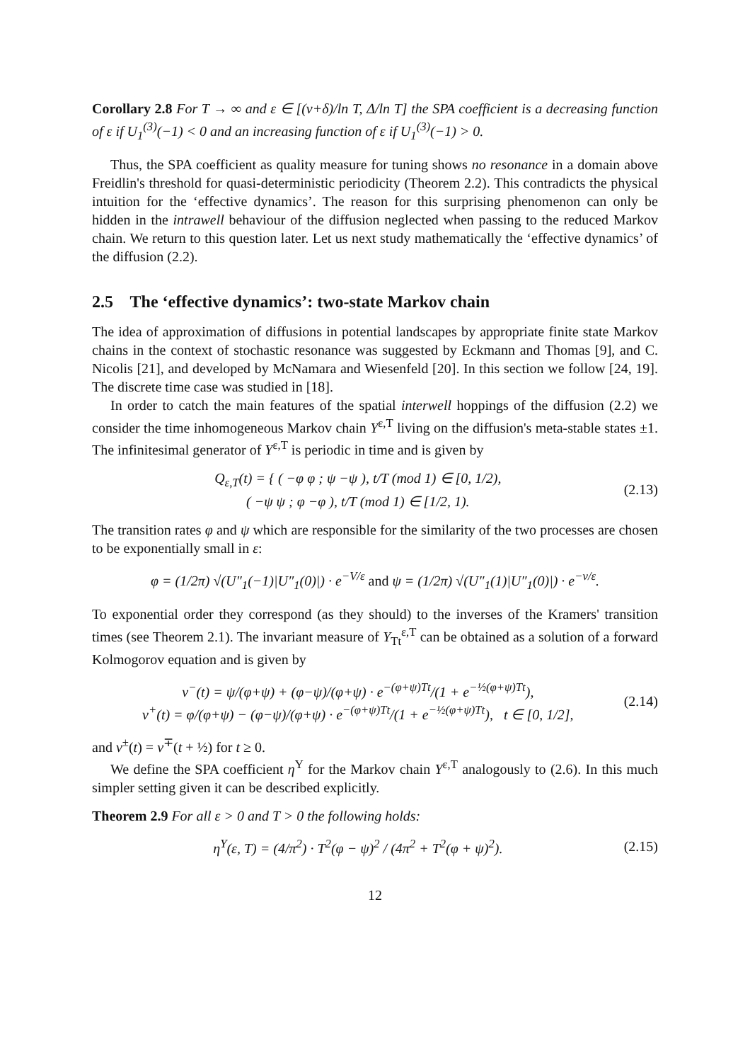Corollary 2.8 For T → ∞ and ε ∈ [(v+δ)/ln T, Δ/ln T] the SPA coefficient is a decreasing function of ε if U<sub>1</sub><sup>(3)</sup>(−1) < 0 and an increasing function of ε if U<sub>1</sub><sup>(3)</sup>(−1) > 0.
Thus, the SPA coefficient as quality measure for tuning shows no resonance in a domain above Freidlin's threshold for quasi-deterministic periodicity (Theorem 2.2). This contradicts the physical intuition for the ‘effective dynamics’. The reason for this surprising phenomenon can only be hidden in the intrawell behaviour of the diffusion neglected when passing to the reduced Markov chain. We return to this question later. Let us next study mathematically the ‘effective dynamics’ of the diffusion (2.2).
2.5 The ‘effective dynamics’: two-state Markov chain
The idea of approximation of diffusions in potential landscapes by appropriate finite state Markov chains in the context of stochastic resonance was suggested by Eckmann and Thomas [9], and C. Nicolis [21], and developed by McNamara and Wiesenfeld [20]. In this section we follow [24, 19]. The discrete time case was studied in [18].
In order to catch the main features of the spatial interwell hoppings of the diffusion (2.2) we consider the time inhomogeneous Markov chain Y<sup>ε,T</sup> living on the diffusion's meta-stable states ±1. The infinitesimal generator of Y<sup>ε,T</sup> is periodic in time and is given by
Q<sub>ε,T</sub>(t) = { ( −φ φ ; ψ −ψ ), t/T (mod 1) ∈ [0, 1/2),
( −ψ ψ ; φ −φ ), t/T (mod 1) ∈ [1/2, 1).
(2.13)
The transition rates φ and ψ which are responsible for the similarity of the two processes are chosen to be exponentially small in ε:
φ = (1/2π) √(U″<sub>1</sub>(−1)|U″<sub>1</sub>(0)|) · e<sup>−V/ε</sup> and ψ = (1/2π) √(U″<sub>1</sub>(1)|U″<sub>1</sub>(0)|) · e<sup>−v/ε</sup>.
To exponential order they correspond (as they should) to the inverses of the Kramers' transition times (see Theorem 2.1). The invariant measure of Y<sub>Tt</sub><sup>ε,T</sup> can be obtained as a solution of a forward Kolmogorov equation and is given by
ν<sup>−</sup>(t) = ψ/(φ+ψ) + (φ−ψ)/(φ+ψ) · e<sup>−(φ+ψ)Tt</sup>/(1 + e<sup>−½(φ+ψ)Tt</sup>),
ν<sup>+</sup>(t) = φ/(φ+ψ) − (φ−ψ)/(φ+ψ) · e<sup>−(φ+ψ)Tt</sup>/(1 + e<sup>−½(φ+ψ)Tt</sup>), t ∈ [0, 1/2],
(2.14)
and ν<sup>±</sup>(t) = ν<sup>∓</sup>(t + ½) for t ≥ 0.
We define the SPA coefficient η<sup>Y</sup> for the Markov chain Y<sup>ε,T</sup> analogously to (2.6). In this much simpler setting given it can be described explicitly.
Theorem 2.9 For all ε > 0 and T > 0 the following holds:
η<sup>Y</sup>(ε, T) = (4/π<sup>2</sup>) · T<sup>2</sup>(φ − ψ)<sup>2</sup> / (4π<sup>2</sup> + T<sup>2</sup>(φ + ψ)<sup>2</sup>).
(2.15)
12